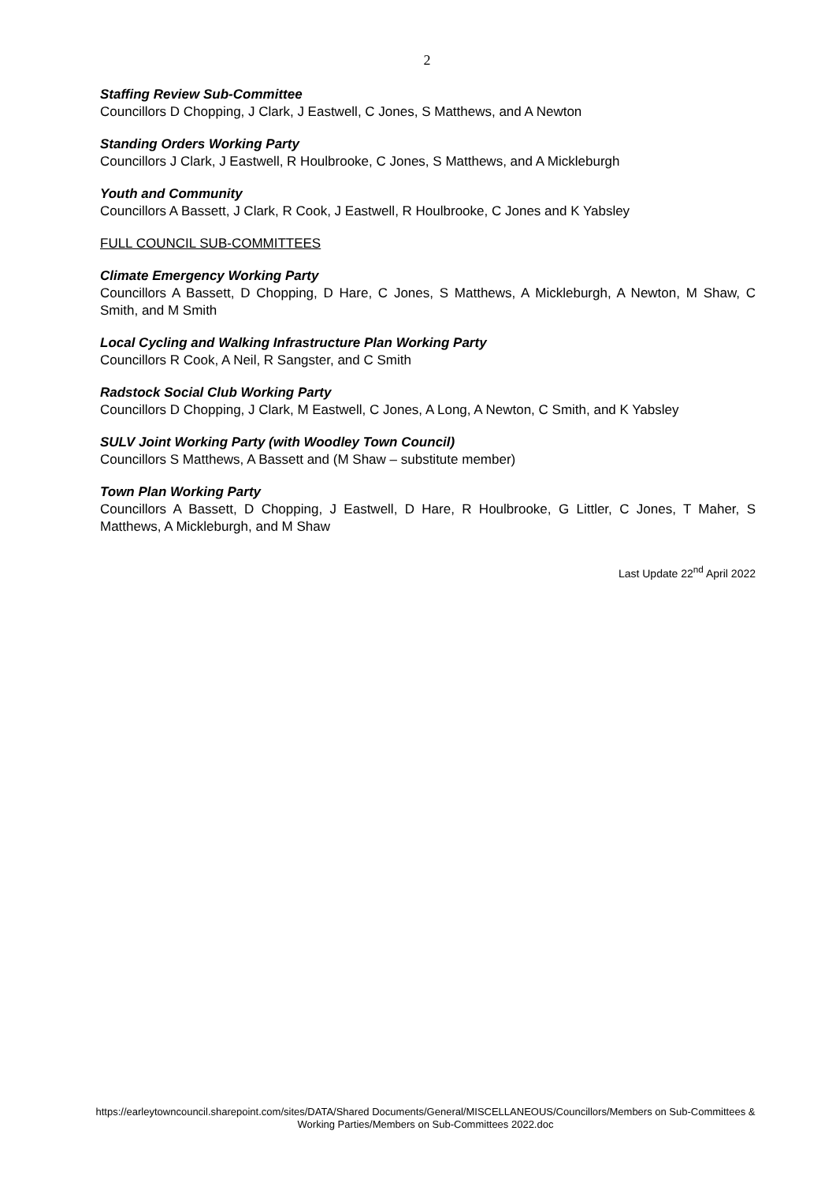2
Staffing Review Sub-Committee
Councillors D Chopping, J Clark, J Eastwell, C Jones, S Matthews, and A Newton
Standing Orders Working Party
Councillors J Clark, J Eastwell, R Houlbrooke, C Jones, S Matthews, and A Mickleburgh
Youth and Community
Councillors A Bassett, J Clark, R Cook, J Eastwell, R Houlbrooke, C Jones and K Yabsley
FULL COUNCIL SUB-COMMITTEES
Climate Emergency Working Party
Councillors A Bassett, D Chopping, D Hare, C Jones, S Matthews, A Mickleburgh, A Newton, M Shaw, C Smith, and M Smith
Local Cycling and Walking Infrastructure Plan Working Party
Councillors R Cook, A Neil, R Sangster, and C Smith
Radstock Social Club Working Party
Councillors D Chopping, J Clark, M Eastwell, C Jones, A Long, A Newton, C Smith, and K Yabsley
SULV Joint Working Party (with Woodley Town Council)
Councillors S Matthews, A Bassett and (M Shaw – substitute member)
Town Plan Working Party
Councillors A Bassett, D Chopping, J Eastwell, D Hare, R Houlbrooke, G Littler, C Jones, T Maher, S Matthews, A Mickleburgh, and M Shaw
Last Update 22<sup>nd</sup> April 2022
https://earleytowncouncil.sharepoint.com/sites/DATA/Shared Documents/General/MISCELLANEOUS/Councillors/Members on Sub-Committees & Working Parties/Members on Sub-Committees 2022.doc